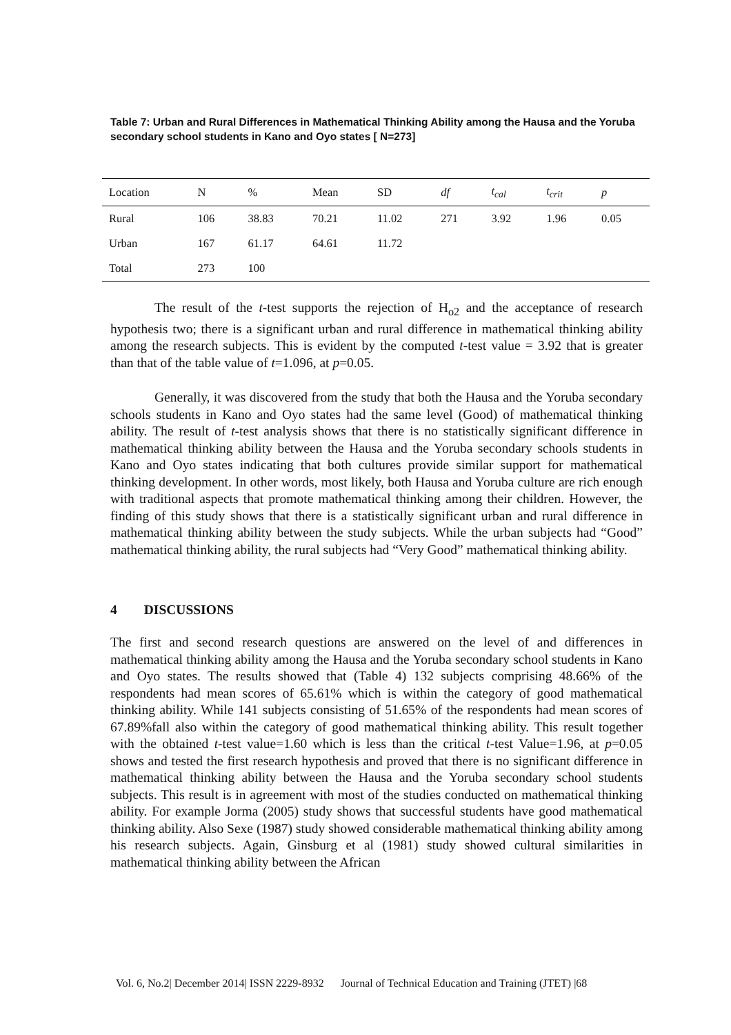Table 7: Urban and Rural Differences in Mathematical Thinking Ability among the Hausa and the Yoruba secondary school students in Kano and Oyo states [ N=273]
| Location | N | % | Mean | SD | df | t<sub>cal</sub> | t<sub>crit</sub> | p |
| Rural | 106 | 38.83 | 70.21 | 11.02 | 271 | 3.92 | 1.96 | 0.05 |
| Urban | 167 | 61.17 | 64.61 | 11.72 | | | | |
| Total | 273 | 100 | | | | | | |
The result of the t-test supports the rejection of H<sub>o2</sub> and the acceptance of research hypothesis two; there is a significant urban and rural difference in mathematical thinking ability among the research subjects. This is evident by the computed t-test value = 3.92 that is greater than that of the table value of t=1.096, at p=0.05.
Generally, it was discovered from the study that both the Hausa and the Yoruba secondary schools students in Kano and Oyo states had the same level (Good) of mathematical thinking ability. The result of t-test analysis shows that there is no statistically significant difference in mathematical thinking ability between the Hausa and the Yoruba secondary schools students in Kano and Oyo states indicating that both cultures provide similar support for mathematical thinking development. In other words, most likely, both Hausa and Yoruba culture are rich enough with traditional aspects that promote mathematical thinking among their children. However, the finding of this study shows that there is a statistically significant urban and rural difference in mathematical thinking ability between the study subjects. While the urban subjects had “Good” mathematical thinking ability, the rural subjects had “Very Good” mathematical thinking ability.
4 DISCUSSIONS
The first and second research questions are answered on the level of and differences in mathematical thinking ability among the Hausa and the Yoruba secondary school students in Kano and Oyo states. The results showed that (Table 4) 132 subjects comprising 48.66% of the respondents had mean scores of 65.61% which is within the category of good mathematical thinking ability. While 141 subjects consisting of 51.65% of the respondents had mean scores of 67.89%fall also within the category of good mathematical thinking ability. This result together with the obtained t-test value=1.60 which is less than the critical t-test Value=1.96, at p=0.05 shows and tested the first research hypothesis and proved that there is no significant difference in mathematical thinking ability between the Hausa and the Yoruba secondary school students subjects. This result is in agreement with most of the studies conducted on mathematical thinking ability. For example Jorma (2005) study shows that successful students have good mathematical thinking ability. Also Sexe (1987) study showed considerable mathematical thinking ability among his research subjects. Again, Ginsburg et al (1981) study showed cultural similarities in mathematical thinking ability between the African
Vol. 6, No.2| December 2014| ISSN 2229-8932 Journal of Technical Education and Training (JTET) |68